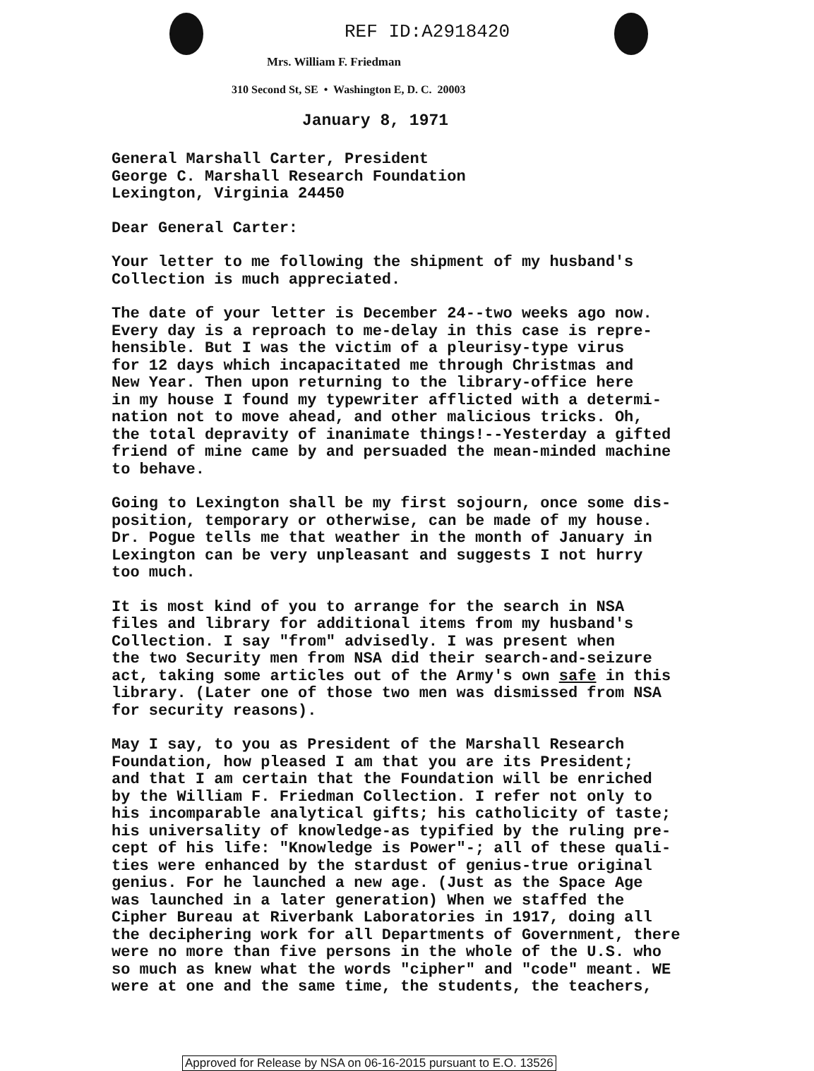REF ID:A2918420
Mrs. William F. Friedman
310 Second St, SE • Washington E, D. C. 20003
January 8, 1971
General Marshall Carter, President
George C. Marshall Research Foundation
Lexington, Virginia 24450
Dear General Carter:
Your letter to me following the shipment of my husband's
Collection is much appreciated.
The date of your letter is December 24--two weeks ago now.
Every day is a reproach to me-delay in this case is repre-
hensible. But I was the victim of a pleurisy-type virus
for 12 days which incapacitated me through Christmas and
New Year. Then upon returning to the library-office here
in my house I found my typewriter afflicted with a determi-
nation not to move ahead, and other malicious tricks. Oh,
the total depravity of inanimate things!--Yesterday a gifted
friend of mine came by and persuaded the mean-minded machine
to behave.
Going to Lexington shall be my first sojourn, once some dis-
position, temporary or otherwise, can be made of my house.
Dr. Pogue tells me that weather in the month of January in
Lexington can be very unpleasant and suggests I not hurry
too much.
It is most kind of you to arrange for the search in NSA
files and library for additional items from my husband's
Collection. I say "from" advisedly. I was present when
the two Security men from NSA did their search-and-seizure
act, taking some articles out of the Army's own safe in this
library. (Later one of those two men was dismissed from NSA
for security reasons).
May I say, to you as President of the Marshall Research
Foundation, how pleased I am that you are its President;
and that I am certain that the Foundation will be enriched
by the William F. Friedman Collection. I refer not only to
his incomparable analytical gifts; his catholicity of taste;
his universality of knowledge-as typified by the ruling pre-
cept of his life: "Knowledge is Power"-; all of these quali-
ties were enhanced by the stardust of genius-true original
genius. For he launched a new age. (Just as the Space Age
was launched in a later generation) When we staffed the
Cipher Bureau at Riverbank Laboratories in 1917, doing all
the deciphering work for all Departments of Government, there
were no more than five persons in the whole of the U.S. who
so much as knew what the words "cipher" and "code" meant. WE
were at one and the same time, the students, the teachers,
Approved for Release by NSA on 06-16-2015 pursuant to E.O. 13526